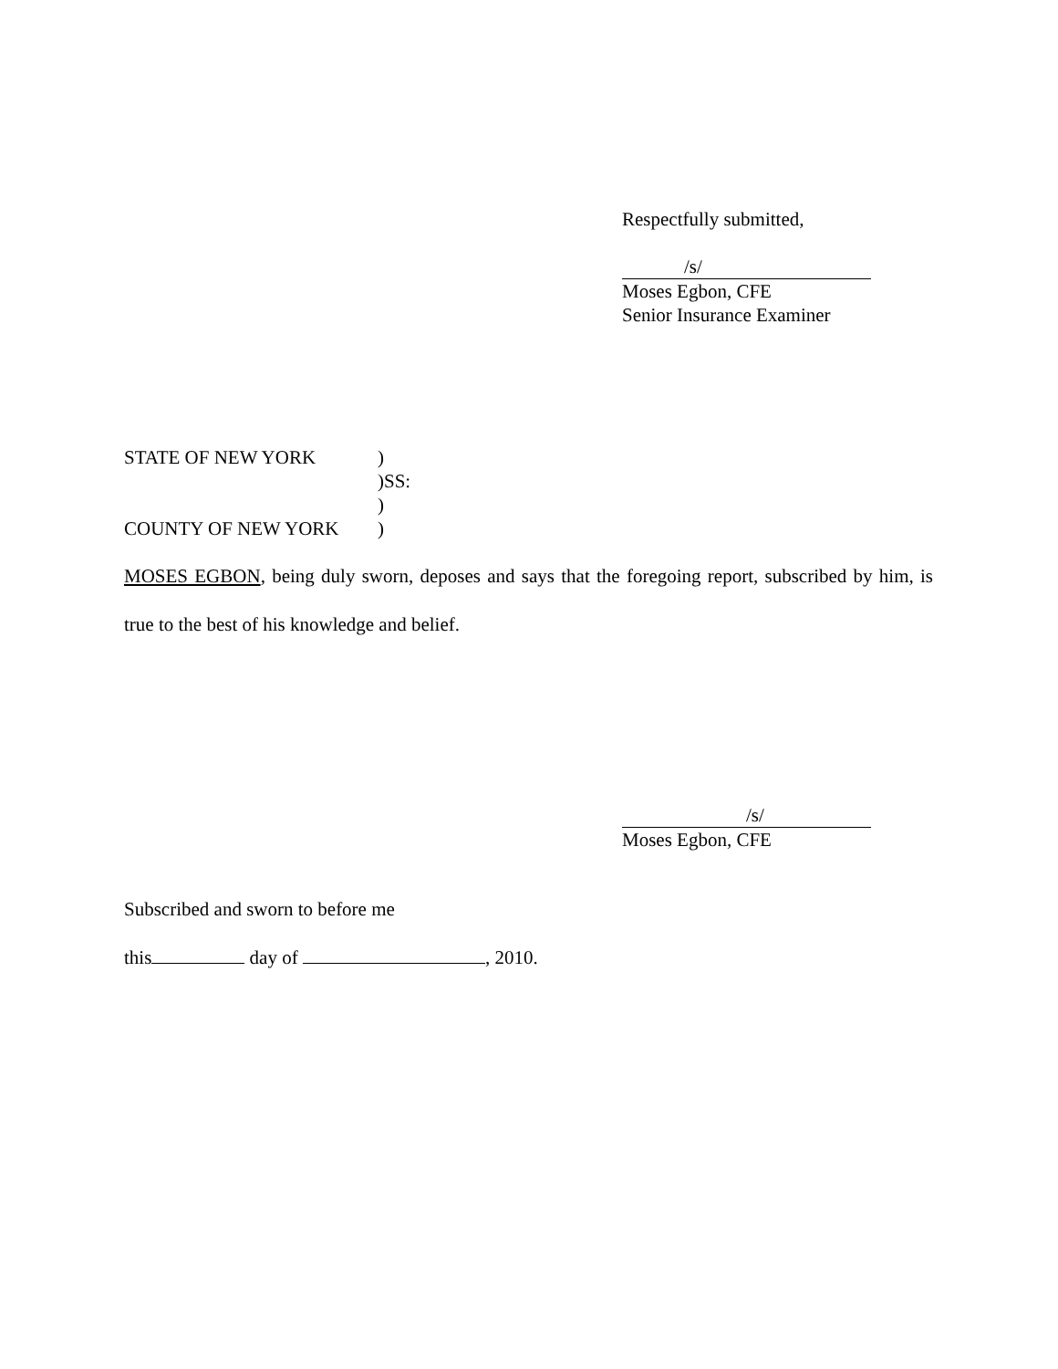Respectfully submitted,
/s/
Moses Egbon, CFE
Senior Insurance Examiner
STATE OF NEW YORK)
)SS:
)
COUNTY OF NEW YORK)
MOSES EGBON, being duly sworn, deposes and says that the foregoing report, subscribed by him, is true to the best of his knowledge and belief.
/s/
Moses Egbon, CFE
Subscribed and sworn to before me
this day of , 2010.